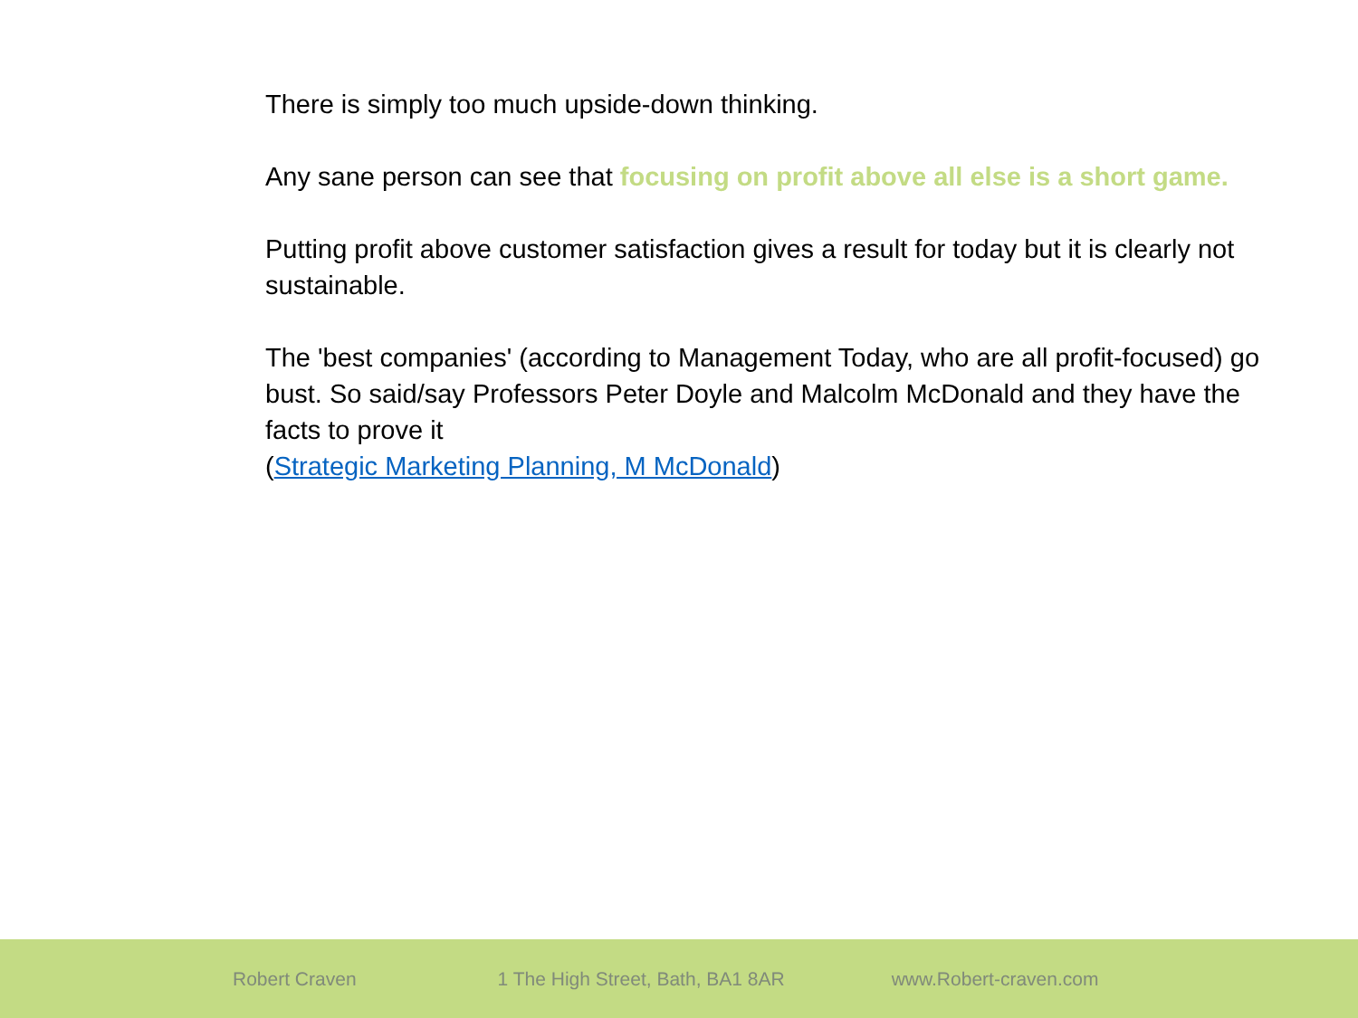There is simply too much upside-down thinking.
Any sane person can see that focusing on profit above all else is a short game.
Putting profit above customer satisfaction gives a result for today but it is clearly not sustainable.
The 'best companies' (according to Management Today, who are all profit-focused) go bust. So said/say Professors Peter Doyle and Malcolm McDonald and they have the facts to prove it
(Strategic Marketing Planning, M McDonald)
Robert Craven 1 The High Street, Bath, BA1 8AR www.Robert-craven.com